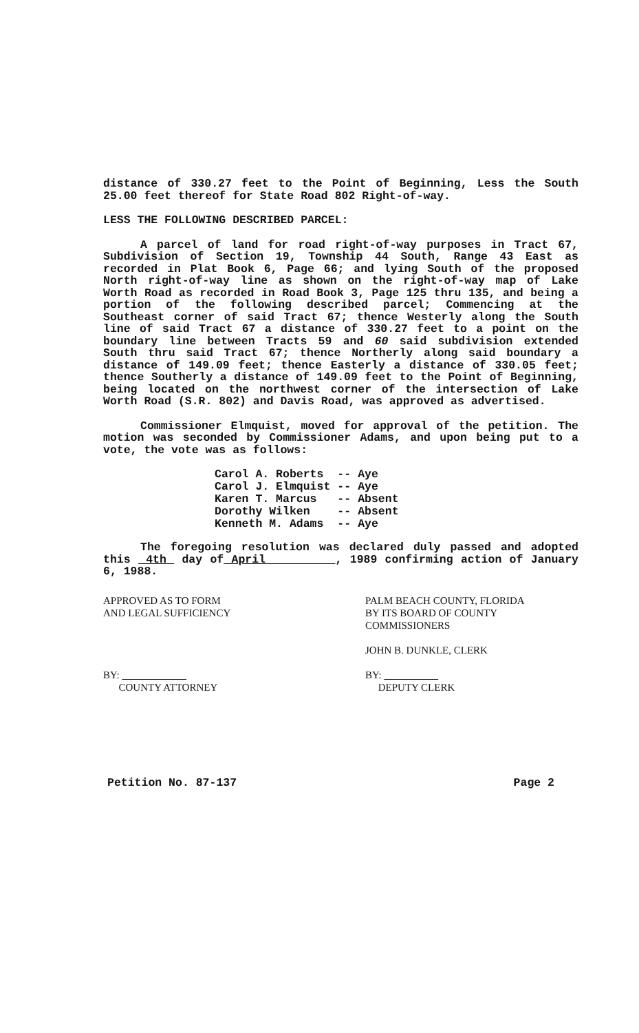distance of 330.27 feet to the Point of Beginning, Less the South 25.00 feet thereof for State Road 802 Right-of-way.
LESS THE FOLLOWING DESCRIBED PARCEL:
A parcel of land for road right-of-way purposes in Tract 67, Subdivision of Section 19, Township 44 South, Range 43 East as recorded in Plat Book 6, Page 66; and lying South of the proposed North right-of-way line as shown on the right-of-way map of Lake Worth Road as recorded in Road Book 3, Page 125 thru 135, and being a portion of the following described parcel; Commencing at the Southeast corner of said Tract 67; thence Westerly along the South line of said Tract 67 a distance of 330.27 feet to a point on the boundary line between Tracts 59 and 60 said subdivision extended South thru said Tract 67; thence Northerly along said boundary a distance of 149.09 feet; thence Easterly a distance of 330.05 feet; thence Southerly a distance of 149.09 feet to the Point of Beginning, being located on the northwest corner of the intersection of Lake Worth Road (S.R. 802) and Davis Road, was approved as advertised.
Commissioner Elmquist, moved for approval of the petition. The motion was seconded by Commissioner Adams, and upon being put to a vote, the vote was as follows:
| Carol A. Roberts | -- | Aye |
| Carol J. Elmquist | -- | Aye |
| Karen T. Marcus | -- | Absent |
| Dorothy Wilken | -- | Absent |
| Kenneth M. Adams | -- | Aye |
The foregoing resolution was declared duly passed and adopted this 4th day of April , 1989 confirming action of January 6, 1988.
APPROVED AS TO FORM
AND LEGAL SUFFICIENCY
BY:
COUNTY ATTORNEY
PALM BEACH COUNTY, FLORIDA
BY ITS BOARD OF COUNTY
COMMISSIONERS
JOHN B. DUNKLE, CLERK
BY:
DEPUTY CLERK
Petition No. 87-137 Page 2